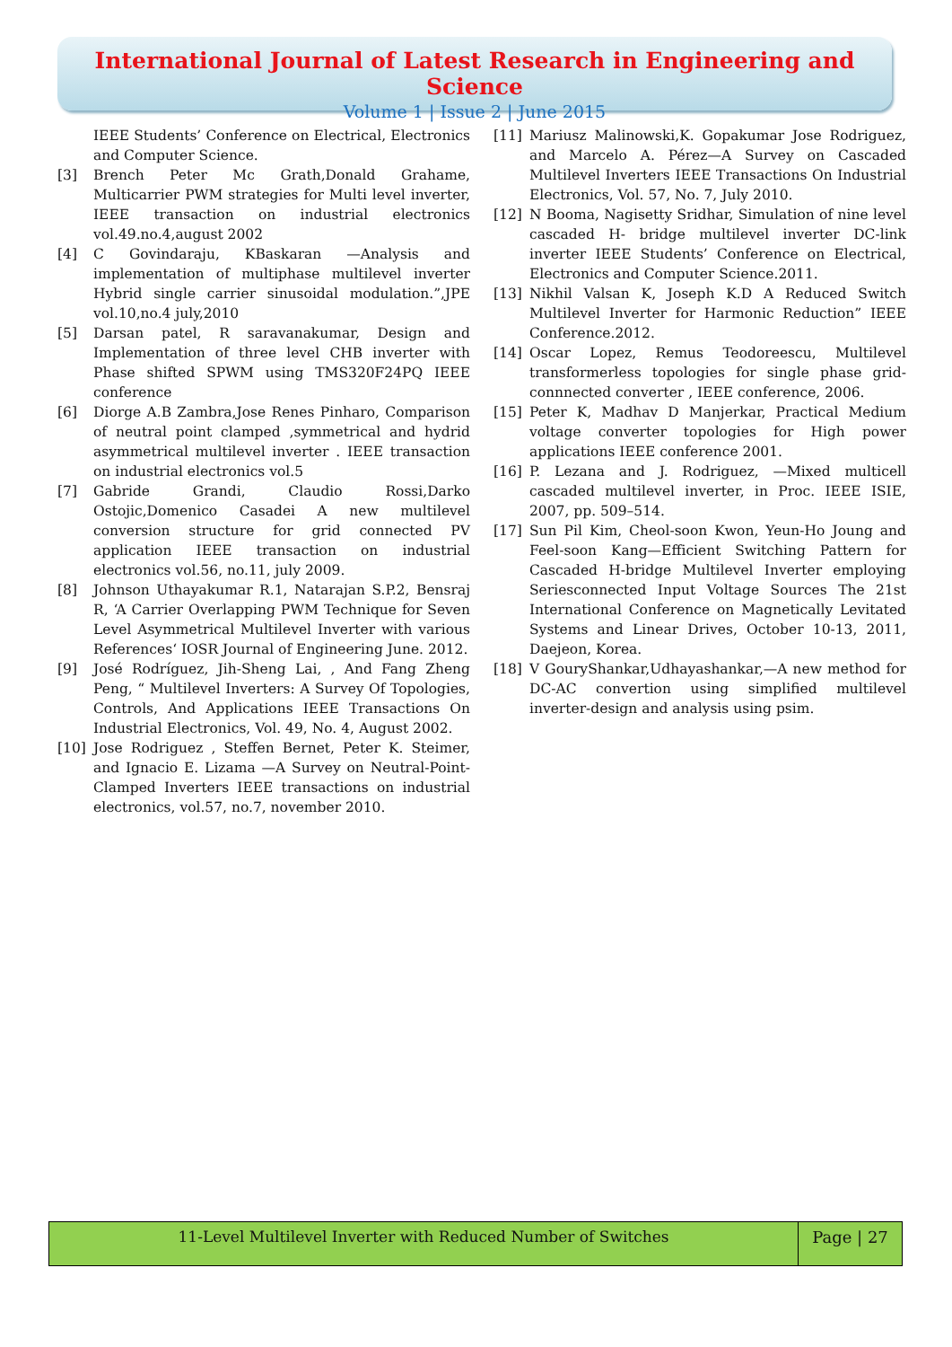International Journal of Latest Research in Engineering and Science
Volume 1 | Issue 2 | June 2015
IEEE Students’ Conference on Electrical, Electronics and Computer Science.
[3] Brench Peter Mc Grath,Donald Grahame, Multicarrier PWM strategies for Multi level inverter, IEEE transaction on industrial electronics vol.49.no.4,august 2002
[4] C Govindaraju, KBaskaran —Analysis and implementation of multiphase multilevel inverter Hybrid single carrier sinusoidal modulation.”,JPE vol.10,no.4 july,2010
[5] Darsan patel, R saravanakumar, Design and Implementation of three level CHB inverter with Phase shifted SPWM using TMS320F24PQ IEEE conference
[6] Diorge A.B Zambra,Jose Renes Pinharo, Comparison of neutral point clamped ,symmetrical and hydrid asymmetrical multilevel inverter . IEEE transaction on industrial electronics vol.5
[7] Gabride Grandi, Claudio Rossi,Darko Ostojic,Domenico Casadei A new multilevel conversion structure for grid connected PV application IEEE transaction on industrial electronics vol.56, no.11, july 2009.
[8] Johnson Uthayakumar R.1, Natarajan S.P.2, Bensraj R, ‘A Carrier Overlapping PWM Technique for Seven Level Asymmetrical Multilevel Inverter with various References‘ IOSR Journal of Engineering June. 2012.
[9] José Rodríguez, Jih-Sheng Lai, , And Fang Zheng Peng, “ Multilevel Inverters: A Survey Of Topologies, Controls, And Applications IEEE Transactions On Industrial Electronics, Vol. 49, No. 4, August 2002.
[10] Jose Rodriguez , Steffen Bernet, Peter K. Steimer, and Ignacio E. Lizama —A Survey on Neutral-Point-Clamped Inverters IEEE transactions on industrial electronics, vol.57, no.7, november 2010.
[11] Mariusz Malinowski,K. Gopakumar Jose Rodriguez, and Marcelo A. Pérez—A Survey on Cascaded Multilevel Inverters IEEE Transactions On Industrial Electronics, Vol. 57, No. 7, July 2010.
[12] N Booma, Nagisetty Sridhar, Simulation of nine level cascaded H- bridge multilevel inverter DC-link inverter IEEE Students’ Conference on Electrical, Electronics and Computer Science.2011.
[13] Nikhil Valsan K, Joseph K.D A Reduced Switch Multilevel Inverter for Harmonic Reduction” IEEE Conference.2012.
[14] Oscar Lopez, Remus Teodoreescu, Multilevel transformerless topologies for single phase grid-connnected converter , IEEE conference, 2006.
[15] Peter K, Madhav D Manjerkar, Practical Medium voltage converter topologies for High power applications IEEE conference 2001.
[16] P. Lezana and J. Rodriguez, —Mixed multicell cascaded multilevel inverter, in Proc. IEEE ISIE, 2007, pp. 509–514.
[17] Sun Pil Kim, Cheol-soon Kwon, Yeun-Ho Joung and Feel-soon Kang—Efficient Switching Pattern for Cascaded H-bridge Multilevel Inverter employing Seriesconnected Input Voltage Sources The 21st International Conference on Magnetically Levitated Systems and Linear Drives, October 10-13, 2011, Daejeon, Korea.
[18] V GouryShankar,Udhayashankar,—A new method for DC-AC convertion using simplified multilevel inverter-design and analysis using psim.
11-Level Multilevel Inverter with Reduced Number of Switches
Page | 27